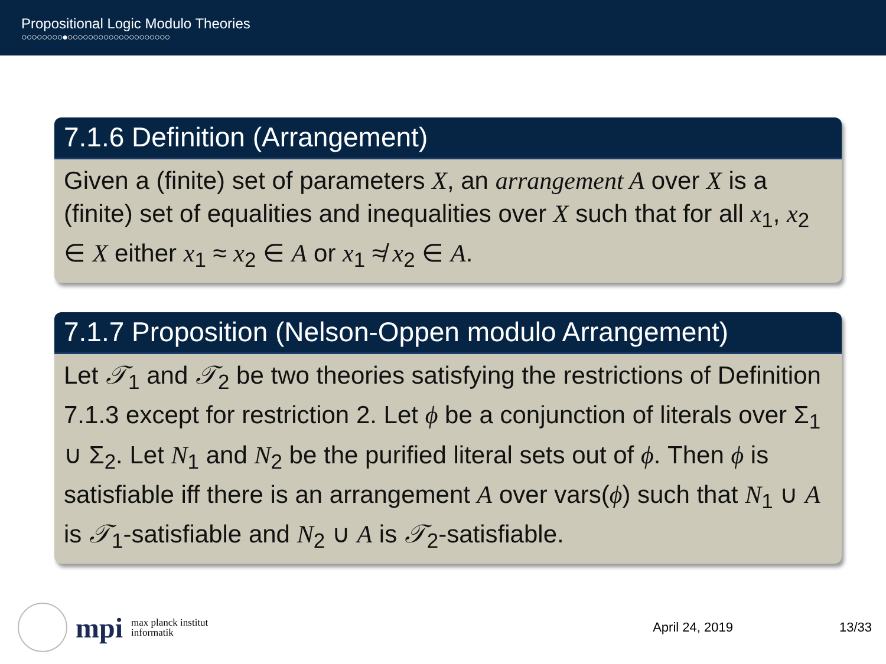Propositional Logic Modulo Theories
○○○○○○○○●○○○○○○○○○○○○○○○○○○○○
7.1.6 Definition (Arrangement)
Given a (finite) set of parameters X, an arrangement A over X is a (finite) set of equalities and inequalities over X such that for all x<sub>1</sub>, x<sub>2</sub> ∈ X either x<sub>1</sub> ≈ x<sub>2</sub> ∈ A or x<sub>1</sub> ≉ x<sub>2</sub> ∈ A.
7.1.7 Proposition (Nelson-Oppen modulo Arrangement)
Let 𝒯<sub>1</sub> and 𝒯<sub>2</sub> be two theories satisfying the restrictions of Definition 7.1.3 except for restriction 2. Let ϕ be a conjunction of literals over Σ<sub>1</sub> ∪ Σ<sub>2</sub>. Let N<sub>1</sub> and N<sub>2</sub> be the purified literal sets out of ϕ. Then ϕ is satisfiable iff there is an arrangement A over vars(ϕ) such that N<sub>1</sub> ∪ A is 𝒯<sub>1</sub>-satisfiable and N<sub>2</sub> ∪ A is 𝒯<sub>2</sub>-satisfiable.
mpi max planck institut
informatik
April 24, 2019 13/33